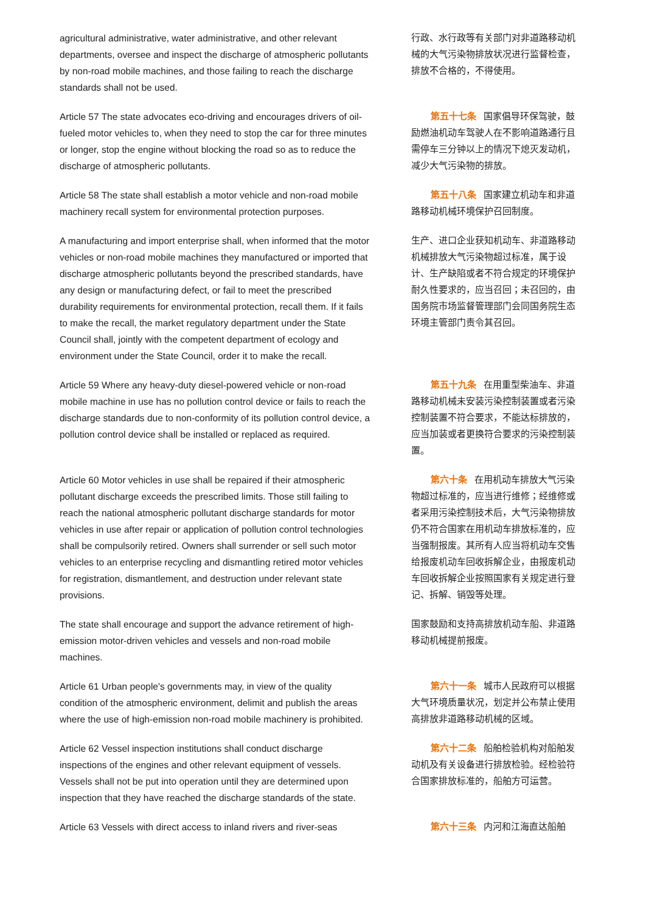agricultural administrative, water administrative, and other relevant departments, oversee and inspect the discharge of atmospheric pollutants by non-road mobile machines, and those failing to reach the discharge standards shall not be used.
行政、水行政等有关部门对非道路移动机械的大气污染物排放状况进行监督检查，排放不合格的，不得使用。
Article 57 The state advocates eco-driving and encourages drivers of oil-fueled motor vehicles to, when they need to stop the car for three minutes or longer, stop the engine without blocking the road so as to reduce the discharge of atmospheric pollutants.
第五十七条 国家倡导环保驾驶，鼓励燃油机动车驾驶人在不影响道路通行且需停车三分钟以上的情况下熄灭发动机，减少大气污染物的排放。
Article 58 The state shall establish a motor vehicle and non-road mobile machinery recall system for environmental protection purposes.
第五十八条 国家建立机动车和非道路移动机械环境保护召回制度。
A manufacturing and import enterprise shall, when informed that the motor vehicles or non-road mobile machines they manufactured or imported that discharge atmospheric pollutants beyond the prescribed standards, have any design or manufacturing defect, or fail to meet the prescribed durability requirements for environmental protection, recall them. If it fails to make the recall, the market regulatory department under the State Council shall, jointly with the competent department of ecology and environment under the State Council, order it to make the recall.
生产、进口企业获知机动车、非道路移动机械排放大气污染物超过标准，属于设计、生产缺陷或者不符合规定的环境保护耐久性要求的，应当召回；未召回的，由国务院市场监督管理部门会同国务院生态环境主管部门责令其召回。
Article 59 Where any heavy-duty diesel-powered vehicle or non-road mobile machine in use has no pollution control device or fails to reach the discharge standards due to non-conformity of its pollution control device, a pollution control device shall be installed or replaced as required.
第五十九条 在用重型柴油车、非道路移动机械未安装污染控制装置或者污染控制装置不符合要求，不能达标排放的，应当加装或者更换符合要求的污染控制装置。
Article 60 Motor vehicles in use shall be repaired if their atmospheric pollutant discharge exceeds the prescribed limits. Those still failing to reach the national atmospheric pollutant discharge standards for motor vehicles in use after repair or application of pollution control technologies shall be compulsorily retired. Owners shall surrender or sell such motor vehicles to an enterprise recycling and dismantling retired motor vehicles for registration, dismantlement, and destruction under relevant state provisions.
第六十条 在用机动车排放大气污染物超过标准的，应当进行维修；经维修或者采用污染控制技术后，大气污染物排放仍不符合国家在用机动车排放标准的，应当强制报废。其所有人应当将机动车交售给报废机动车回收拆解企业，由报废机动车回收拆解企业按照国家有关规定进行登记、拆解、销毁等处理。
The state shall encourage and support the advance retirement of high-emission motor-driven vehicles and vessels and non-road mobile machines.
国家鼓励和支持高排放机动车船、非道路移动机械提前报废。
Article 61 Urban people's governments may, in view of the quality condition of the atmospheric environment, delimit and publish the areas where the use of high-emission non-road mobile machinery is prohibited.
第六十一条 城市人民政府可以根据大气环境质量状况，划定并公布禁止使用高排放非道路移动机械的区域。
Article 62 Vessel inspection institutions shall conduct discharge inspections of the engines and other relevant equipment of vessels. Vessels shall not be put into operation until they are determined upon inspection that they have reached the discharge standards of the state.
第六十二条 船舶检验机构对船舶发动机及有关设备进行排放检验。经检验符合国家排放标准的，船舶方可运营。
Article 63 Vessels with direct access to inland rivers and river-seas
第六十三条 内河和江海直达船舶